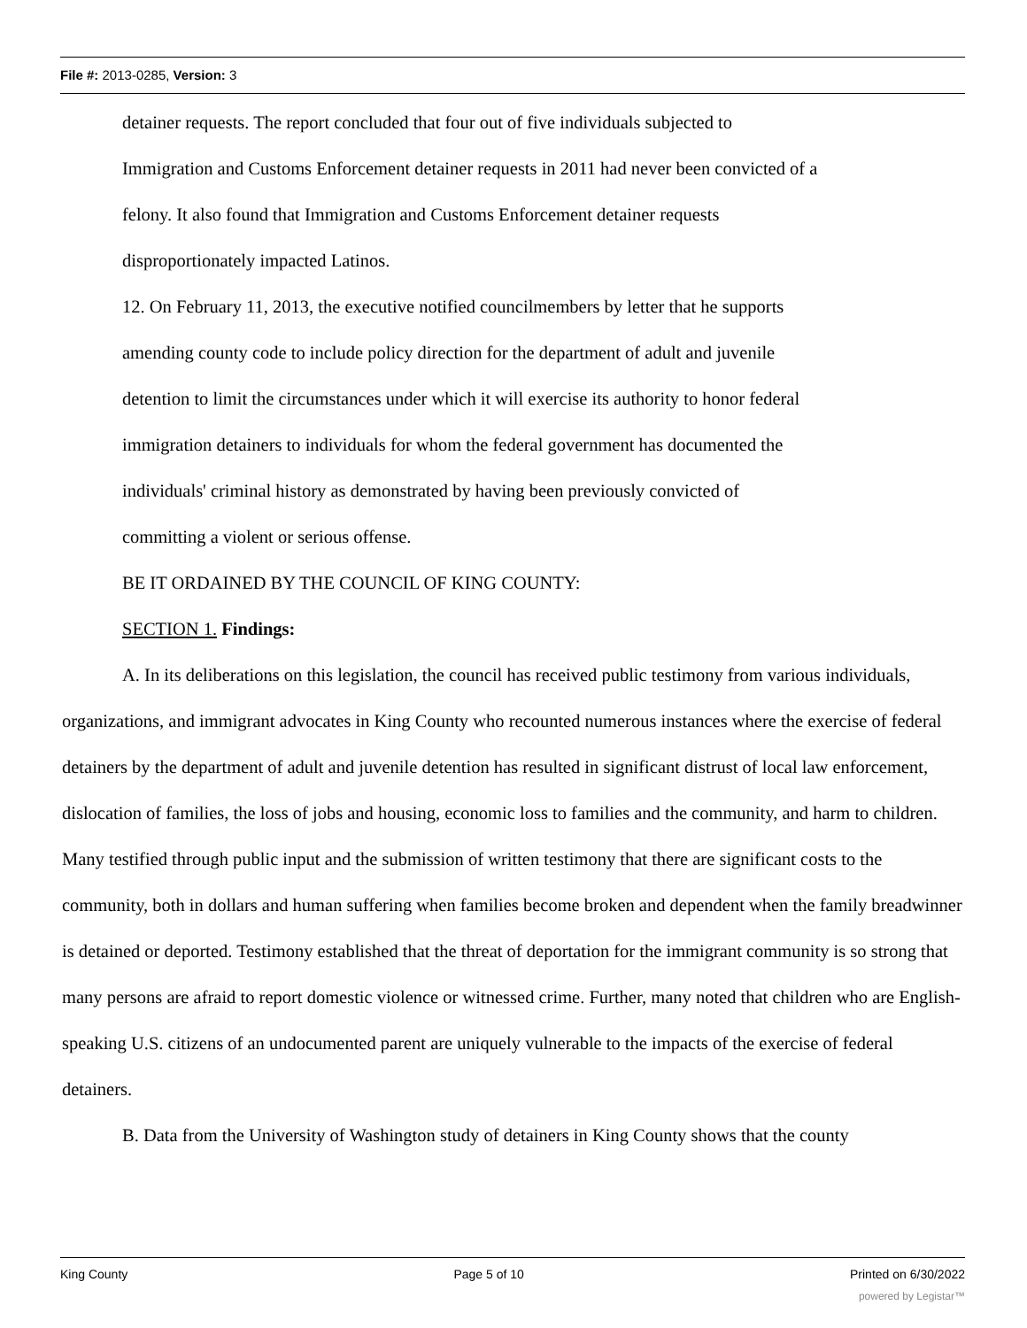File #: 2013-0285, Version: 3
detainer requests. The report concluded that four out of five individuals subjected to
Immigration and Customs Enforcement detainer requests in 2011 had never been convicted of a
felony. It also found that Immigration and Customs Enforcement detainer requests
disproportionately impacted Latinos.
12. On February 11, 2013, the executive notified councilmembers by letter that he supports
amending county code to include policy direction for the department of adult and juvenile
detention to limit the circumstances under which it will exercise its authority to honor federal
immigration detainers to individuals for whom the federal government has documented the
individuals' criminal history as demonstrated by having been previously convicted of
committing a violent or serious offense.
BE IT ORDAINED BY THE COUNCIL OF KING COUNTY:
SECTION 1. Findings:
A. In its deliberations on this legislation, the council has received public testimony from various individuals, organizations, and immigrant advocates in King County who recounted numerous instances where the exercise of federal detainers by the department of adult and juvenile detention has resulted in significant distrust of local law enforcement, dislocation of families, the loss of jobs and housing, economic loss to families and the community, and harm to children. Many testified through public input and the submission of written testimony that there are significant costs to the community, both in dollars and human suffering when families become broken and dependent when the family breadwinner is detained or deported. Testimony established that the threat of deportation for the immigrant community is so strong that many persons are afraid to report domestic violence or witnessed crime. Further, many noted that children who are English-speaking U.S. citizens of an undocumented parent are uniquely vulnerable to the impacts of the exercise of federal detainers.
B. Data from the University of Washington study of detainers in King County shows that the county
King County Page 5 of 10 Printed on 6/30/2022
powered by Legistar™